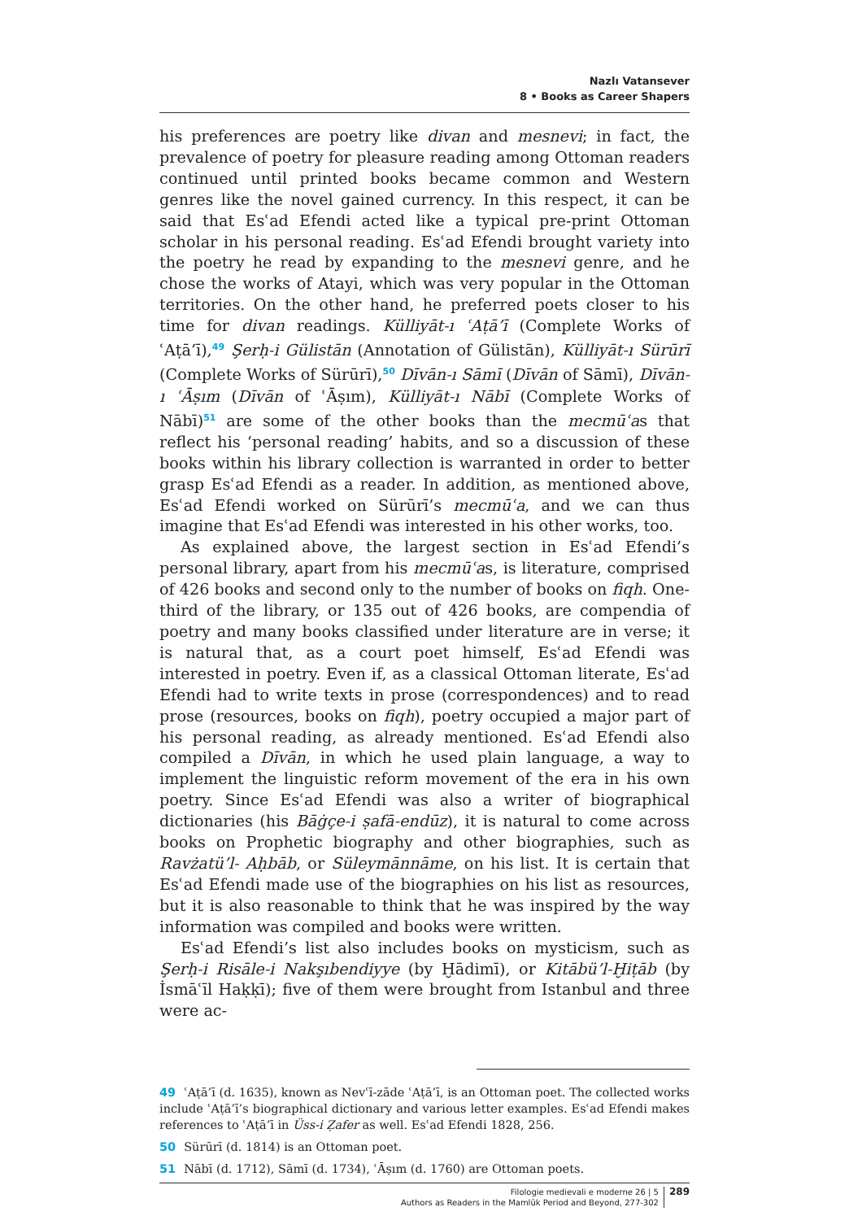Nazlı Vatansever
8 • Books as Career Shapers
his preferences are poetry like divan and mesnevi; in fact, the prevalence of poetry for pleasure reading among Ottoman readers continued until printed books became common and Western genres like the novel gained currency. In this respect, it can be said that Esʿad Efendi acted like a typical pre-print Ottoman scholar in his personal reading. Esʿad Efendi brought variety into the poetry he read by expanding to the mesnevi genre, and he chose the works of Atayi, which was very popular in the Ottoman territories. On the other hand, he preferred poets closer to his time for divan readings. Külliyāt-ı ʿAṭā’ī (Complete Works of ʿAṭā’ī),<sup>49</sup> Şerḥ-i Gülistān (Annotation of Gülistān), Külliyāt-ı Sürūrī (Complete Works of Sürūrī),<sup>50</sup> Dīvān-ı Sāmī (Dīvān of Sāmī), Dīvān-ı ʿĀṣım (Dīvān of ʿĀṣım), Külliyāt-ı Nābī (Complete Works of Nābī)<sup>51</sup> are some of the other books than the mecmūʿas that reflect his ‘personal reading’ habits, and so a discussion of these books within his library collection is warranted in order to better grasp Esʿad Efendi as a reader. In addition, as mentioned above, Esʿad Efendi worked on Sürūrī’s mecmūʿa, and we can thus imagine that Esʿad Efendi was interested in his other works, too.
As explained above, the largest section in Esʿad Efendi’s personal library, apart from his mecmūʿas, is literature, comprised of 426 books and second only to the number of books on fiqh. One-third of the library, or 135 out of 426 books, are compendia of poetry and many books classified under literature are in verse; it is natural that, as a court poet himself, Esʿad Efendi was interested in poetry. Even if, as a classical Ottoman literate, Esʿad Efendi had to write texts in prose (correspondences) and to read prose (resources, books on fiqh), poetry occupied a major part of his personal reading, as already mentioned. Esʿad Efendi also compiled a Dīvān, in which he used plain language, a way to implement the linguistic reform movement of the era in his own poetry. Since Esʿad Efendi was also a writer of biographical dictionaries (his Bāġçe-i ṣafā-endūz), it is natural to come across books on Prophetic biography and other biographies, such as Ravżatü’l- Aḥbāb, or Süleymānnāme, on his list. It is certain that Esʿad Efendi made use of the biographies on his list as resources, but it is also reasonable to think that he was inspired by the way information was compiled and books were written.
Esʿad Efendi’s list also includes books on mysticism, such as Şerḥ-i Risāle-i Nakşıbendiyye (by Ḫādimī), or Kitābü’l-Ḫiṭāb (by İsmāʿīl Haḳḳī); five of them were brought from Istanbul and three were ac-
49 ʿAṭā’ī (d. 1635), known as Nevʿī-zāde ʿAṭā’ī, is an Ottoman poet. The collected works include ʿAṭā’ī’s biographical dictionary and various letter examples. Esʿad Efendi makes references to ʿAṭā’ī in Üss-i Ẓafer as well. Esʿad Efendi 1828, 256.
50 Sürūrī (d. 1814) is an Ottoman poet.
51 Nābī (d. 1712), Sāmī (d. 1734), ʿĀṣım (d. 1760) are Ottoman poets.
Filologie medievali e moderne 26 | 5
Authors as Readers in the Mamlūk Period and Beyond, 277-302
289